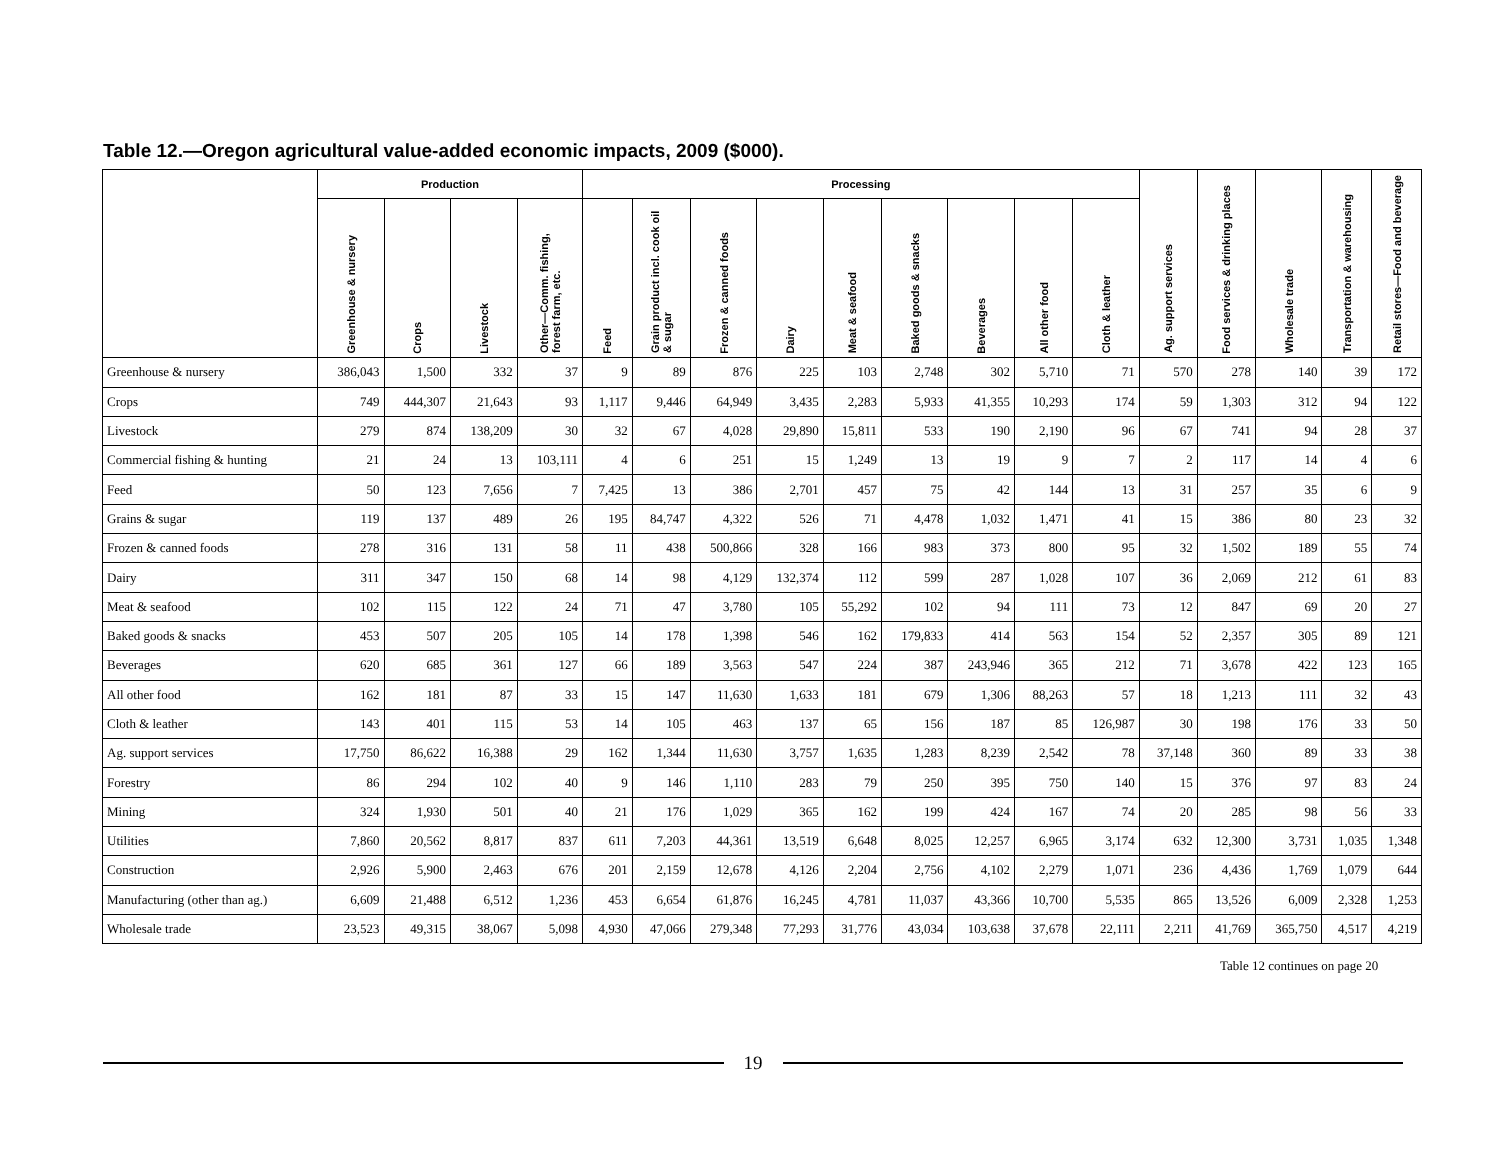Table 12.—Oregon agricultural value-added economic impacts, 2009 ($000).
| | Production | | | | Processing | | | | | | | | | Ag. support services | Food services & drinking places | Wholesale trade | Transportation & warehousing | Retail stores—Food and beverage |
| --- | --- | --- | --- | --- | --- | --- | --- | --- | --- | --- | --- | --- | --- | --- | --- | --- | --- | --- |
| | Greenhouse & nursery | Crops | Livestock | Other—Comm. fishing, forest farm, etc. | Feed | Grain product incl. cook oil & sugar | Frozen & canned foods | Dairy | Meat & seafood | Baked goods & snacks | Beverages | All other food | Cloth & leather | | | | | |
| Greenhouse & nursery | 386,043 | 1,500 | 332 | 37 | 9 | 89 | 876 | 225 | 103 | 2,748 | 302 | 5,710 | 71 | 570 | 278 | 140 | 39 | 172 |
| Crops | 749 | 444,307 | 21,643 | 93 | 1,117 | 9,446 | 64,949 | 3,435 | 2,283 | 5,933 | 41,355 | 10,293 | 174 | 59 | 1,303 | 312 | 94 | 122 |
| Livestock | 279 | 874 | 138,209 | 30 | 32 | 67 | 4,028 | 29,890 | 15,811 | 533 | 190 | 2,190 | 96 | 67 | 741 | 94 | 28 | 37 |
| Commercial fishing & hunting | 21 | 24 | 13 | 103,111 | 4 | 6 | 251 | 15 | 1,249 | 13 | 19 | 9 | 7 | 2 | 117 | 14 | 4 | 6 |
| Feed | 50 | 123 | 7,656 | 7 | 7,425 | 13 | 386 | 2,701 | 457 | 75 | 42 | 144 | 13 | 31 | 257 | 35 | 6 | 9 |
| Grains & sugar | 119 | 137 | 489 | 26 | 195 | 84,747 | 4,322 | 526 | 71 | 4,478 | 1,032 | 1,471 | 41 | 15 | 386 | 80 | 23 | 32 |
| Frozen & canned foods | 278 | 316 | 131 | 58 | 11 | 438 | 500,866 | 328 | 166 | 983 | 373 | 800 | 95 | 32 | 1,502 | 189 | 55 | 74 |
| Dairy | 311 | 347 | 150 | 68 | 14 | 98 | 4,129 | 132,374 | 112 | 599 | 287 | 1,028 | 107 | 36 | 2,069 | 212 | 61 | 83 |
| Meat & seafood | 102 | 115 | 122 | 24 | 71 | 47 | 3,780 | 105 | 55,292 | 102 | 94 | 111 | 73 | 12 | 847 | 69 | 20 | 27 |
| Baked goods & snacks | 453 | 507 | 205 | 105 | 14 | 178 | 1,398 | 546 | 162 | 179,833 | 414 | 563 | 154 | 52 | 2,357 | 305 | 89 | 121 |
| Beverages | 620 | 685 | 361 | 127 | 66 | 189 | 3,563 | 547 | 224 | 387 | 243,946 | 365 | 212 | 71 | 3,678 | 422 | 123 | 165 |
| All other food | 162 | 181 | 87 | 33 | 15 | 147 | 11,630 | 1,633 | 181 | 679 | 1,306 | 88,263 | 57 | 18 | 1,213 | 111 | 32 | 43 |
| Cloth & leather | 143 | 401 | 115 | 53 | 14 | 105 | 463 | 137 | 65 | 156 | 187 | 85 | 126,987 | 30 | 198 | 176 | 33 | 50 |
| Ag. support services | 17,750 | 86,622 | 16,388 | 29 | 162 | 1,344 | 11,630 | 3,757 | 1,635 | 1,283 | 8,239 | 2,542 | 78 | 37,148 | 360 | 89 | 33 | 38 |
| Forestry | 86 | 294 | 102 | 40 | 9 | 146 | 1,110 | 283 | 79 | 250 | 395 | 750 | 140 | 15 | 376 | 97 | 83 | 24 |
| Mining | 324 | 1,930 | 501 | 40 | 21 | 176 | 1,029 | 365 | 162 | 199 | 424 | 167 | 74 | 20 | 285 | 98 | 56 | 33 |
| Utilities | 7,860 | 20,562 | 8,817 | 837 | 611 | 7,203 | 44,361 | 13,519 | 6,648 | 8,025 | 12,257 | 6,965 | 3,174 | 632 | 12,300 | 3,731 | 1,035 | 1,348 |
| Construction | 2,926 | 5,900 | 2,463 | 676 | 201 | 2,159 | 12,678 | 4,126 | 2,204 | 2,756 | 4,102 | 2,279 | 1,071 | 236 | 4,436 | 1,769 | 1,079 | 644 |
| Manufacturing (other than ag.) | 6,609 | 21,488 | 6,512 | 1,236 | 453 | 6,654 | 61,876 | 16,245 | 4,781 | 11,037 | 43,366 | 10,700 | 5,535 | 865 | 13,526 | 6,009 | 2,328 | 1,253 |
| Wholesale trade | 23,523 | 49,315 | 38,067 | 5,098 | 4,930 | 47,066 | 279,348 | 77,293 | 31,776 | 43,034 | 103,638 | 37,678 | 22,111 | 2,211 | 41,769 | 365,750 | 4,517 | 4,219 |
Table 12 continues on page 20
19